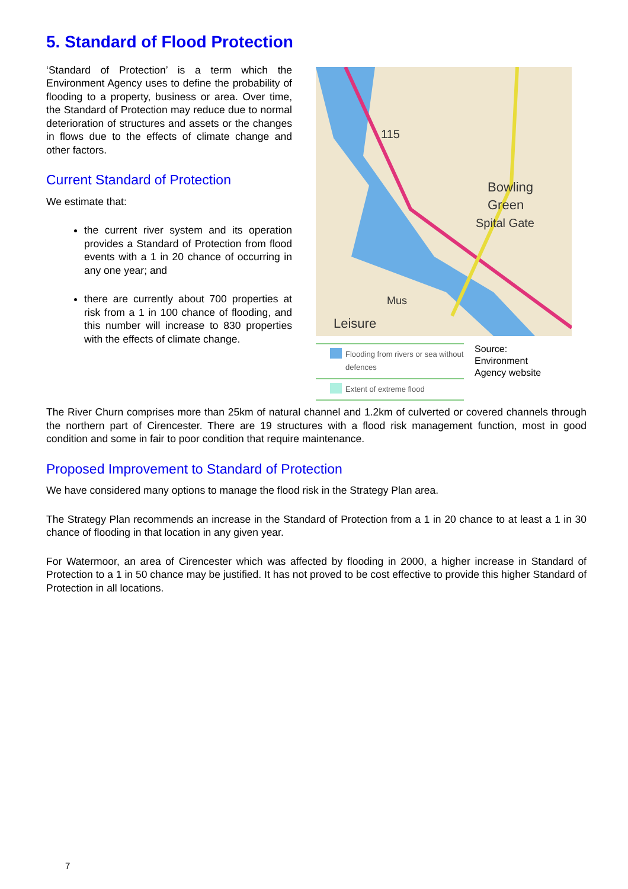5. Standard of Flood Protection
‘Standard of Protection’ is a term which the Environment Agency uses to define the probability of flooding to a property, business or area. Over time, the Standard of Protection may reduce due to normal deterioration of structures and assets or the changes in flows due to the effects of climate change and other factors.
Current Standard of Protection
We estimate that:
the current river system and its operation provides a Standard of Protection from flood events with a 1 in 20 chance of occurring in any one year; and
there are currently about 700 properties at risk from a 1 in 100 chance of flooding, and this number will increase to 830 properties with the effects of climate change.
Bowling
Green
Spital Gate
115
Leisure
Mus
Flooding from rivers or sea without defences
Extent of extreme flood
Source:
Environment
Agency website
The River Churn comprises more than 25km of natural channel and 1.2km of culverted or covered channels through the northern part of Cirencester. There are 19 structures with a flood risk management function, most in good condition and some in fair to poor condition that require maintenance.
Proposed Improvement to Standard of Protection
We have considered many options to manage the flood risk in the Strategy Plan area.
The Strategy Plan recommends an increase in the Standard of Protection from a 1 in 20 chance to at least a 1 in 30 chance of flooding in that location in any given year.
For Watermoor, an area of Cirencester which was affected by flooding in 2000, a higher increase in Standard of Protection to a 1 in 50 chance may be justified. It has not proved to be cost effective to provide this higher Standard of Protection in all locations.
7